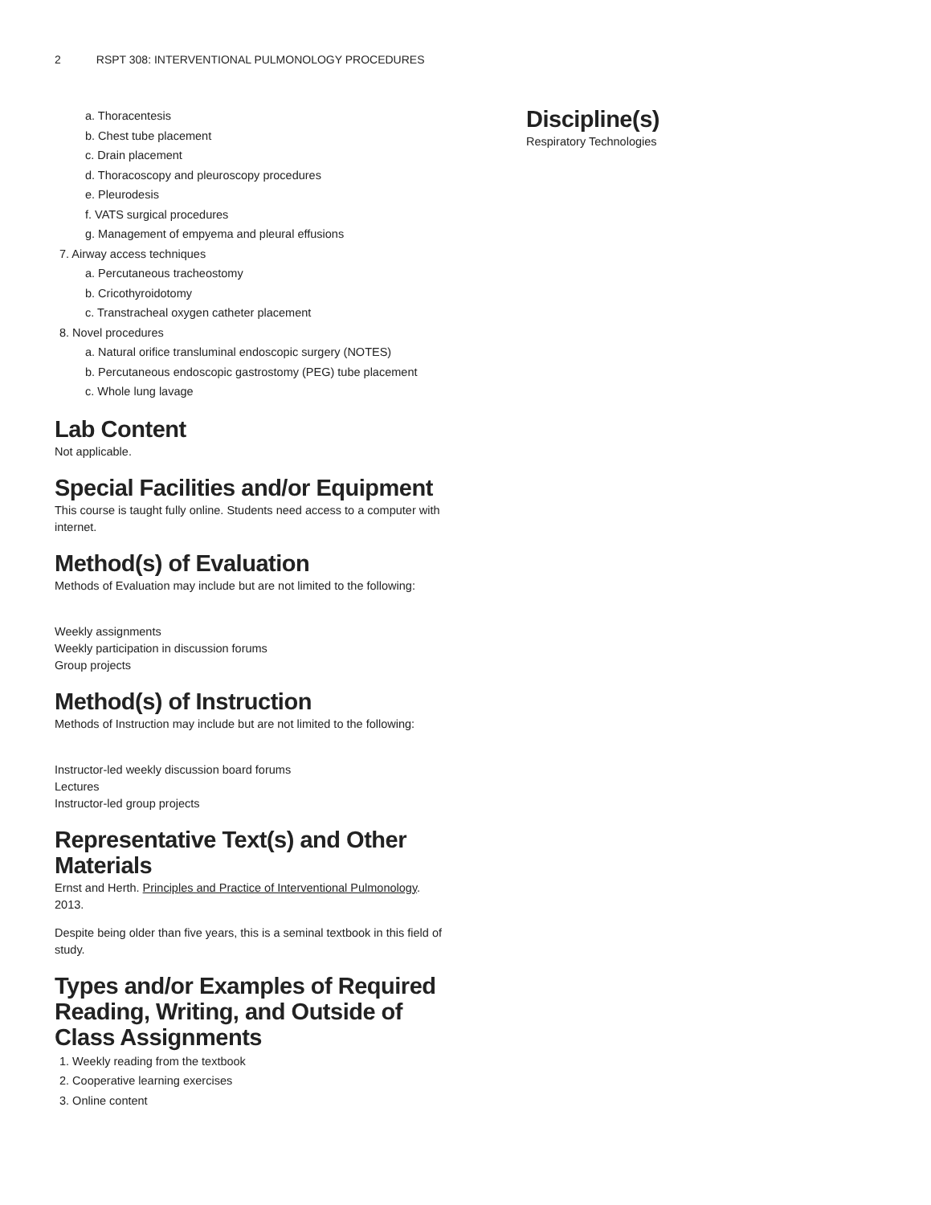2 RSPT 308: INTERVENTIONAL PULMONOLOGY PROCEDURES
a. Thoracentesis
b. Chest tube placement
c. Drain placement
d. Thoracoscopy and pleuroscopy procedures
e. Pleurodesis
f. VATS surgical procedures
g. Management of empyema and pleural effusions
7. Airway access techniques
a. Percutaneous tracheostomy
b. Cricothyroidotomy
c. Transtracheal oxygen catheter placement
8. Novel procedures
a. Natural orifice transluminal endoscopic surgery (NOTES)
b. Percutaneous endoscopic gastrostomy (PEG) tube placement
c. Whole lung lavage
Lab Content
Not applicable.
Special Facilities and/or Equipment
This course is taught fully online. Students need access to a computer with internet.
Method(s) of Evaluation
Methods of Evaluation may include but are not limited to the following:
Weekly assignments
Weekly participation in discussion forums
Group projects
Method(s) of Instruction
Methods of Instruction may include but are not limited to the following:
Instructor-led weekly discussion board forums
Lectures
Instructor-led group projects
Representative Text(s) and Other Materials
Ernst and Herth. Principles and Practice of Interventional Pulmonology. 2013.
Despite being older than five years, this is a seminal textbook in this field of study.
Types and/or Examples of Required Reading, Writing, and Outside of Class Assignments
1. Weekly reading from the textbook
2. Cooperative learning exercises
3. Online content
Discipline(s)
Respiratory Technologies